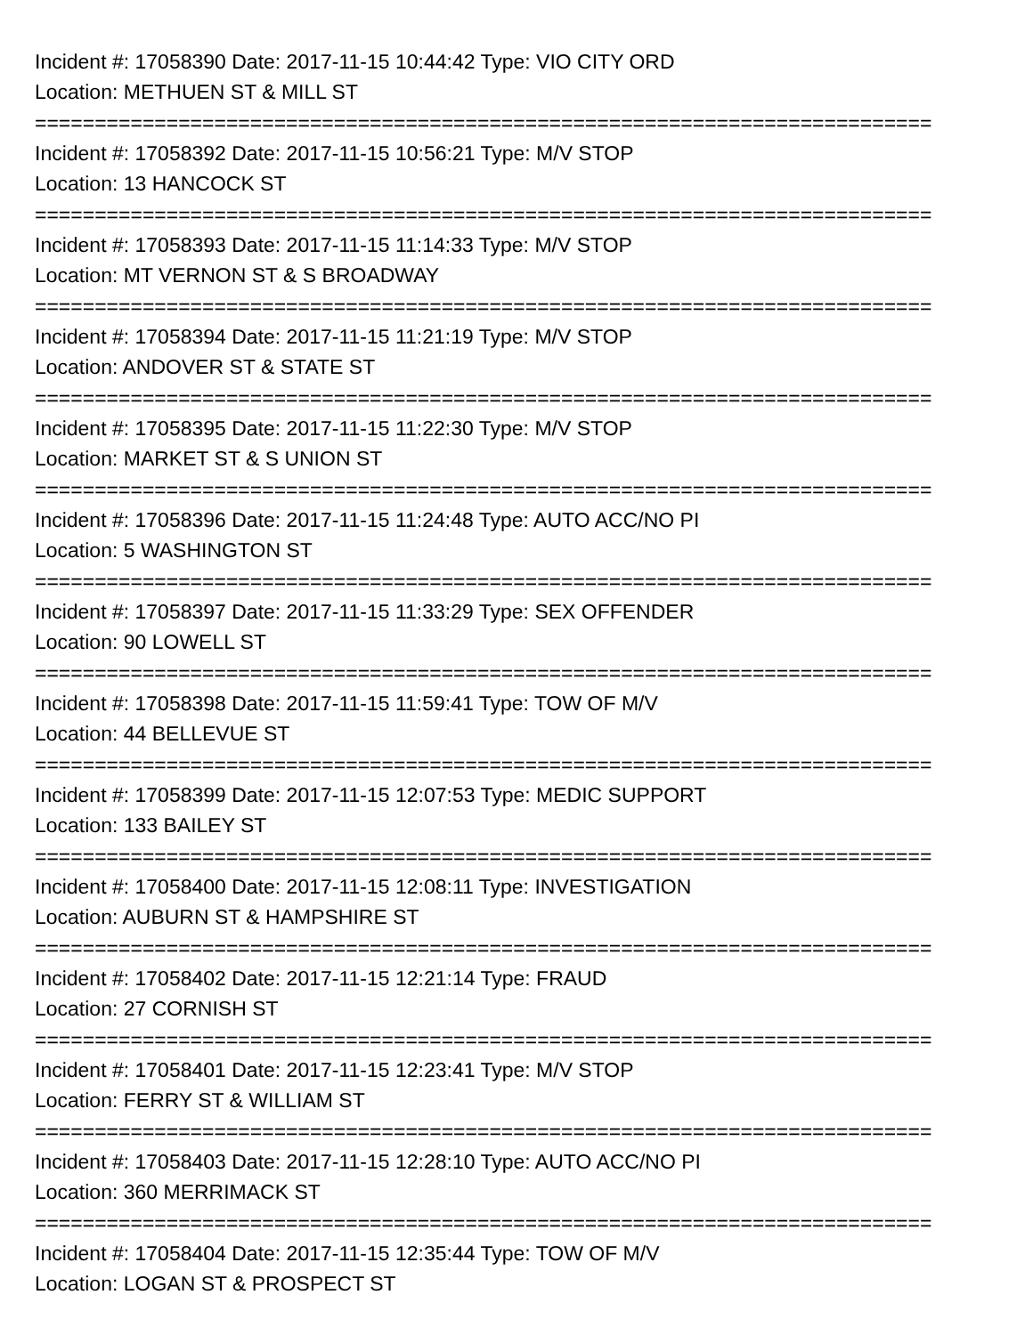Incident #: 17058390 Date: 2017-11-15 10:44:42 Type: VIO CITY ORD
Location: METHUEN ST & MILL ST
===========================================================================
Incident #: 17058392 Date: 2017-11-15 10:56:21 Type: M/V STOP
Location: 13 HANCOCK ST
===========================================================================
Incident #: 17058393 Date: 2017-11-15 11:14:33 Type: M/V STOP
Location: MT VERNON ST & S BROADWAY
===========================================================================
Incident #: 17058394 Date: 2017-11-15 11:21:19 Type: M/V STOP
Location: ANDOVER ST & STATE ST
===========================================================================
Incident #: 17058395 Date: 2017-11-15 11:22:30 Type: M/V STOP
Location: MARKET ST & S UNION ST
===========================================================================
Incident #: 17058396 Date: 2017-11-15 11:24:48 Type: AUTO ACC/NO PI
Location: 5 WASHINGTON ST
===========================================================================
Incident #: 17058397 Date: 2017-11-15 11:33:29 Type: SEX OFFENDER
Location: 90 LOWELL ST
===========================================================================
Incident #: 17058398 Date: 2017-11-15 11:59:41 Type: TOW OF M/V
Location: 44 BELLEVUE ST
===========================================================================
Incident #: 17058399 Date: 2017-11-15 12:07:53 Type: MEDIC SUPPORT
Location: 133 BAILEY ST
===========================================================================
Incident #: 17058400 Date: 2017-11-15 12:08:11 Type: INVESTIGATION
Location: AUBURN ST & HAMPSHIRE ST
===========================================================================
Incident #: 17058402 Date: 2017-11-15 12:21:14 Type: FRAUD
Location: 27 CORNISH ST
===========================================================================
Incident #: 17058401 Date: 2017-11-15 12:23:41 Type: M/V STOP
Location: FERRY ST & WILLIAM ST
===========================================================================
Incident #: 17058403 Date: 2017-11-15 12:28:10 Type: AUTO ACC/NO PI
Location: 360 MERRIMACK ST
===========================================================================
Incident #: 17058404 Date: 2017-11-15 12:35:44 Type: TOW OF M/V
Location: LOGAN ST & PROSPECT ST